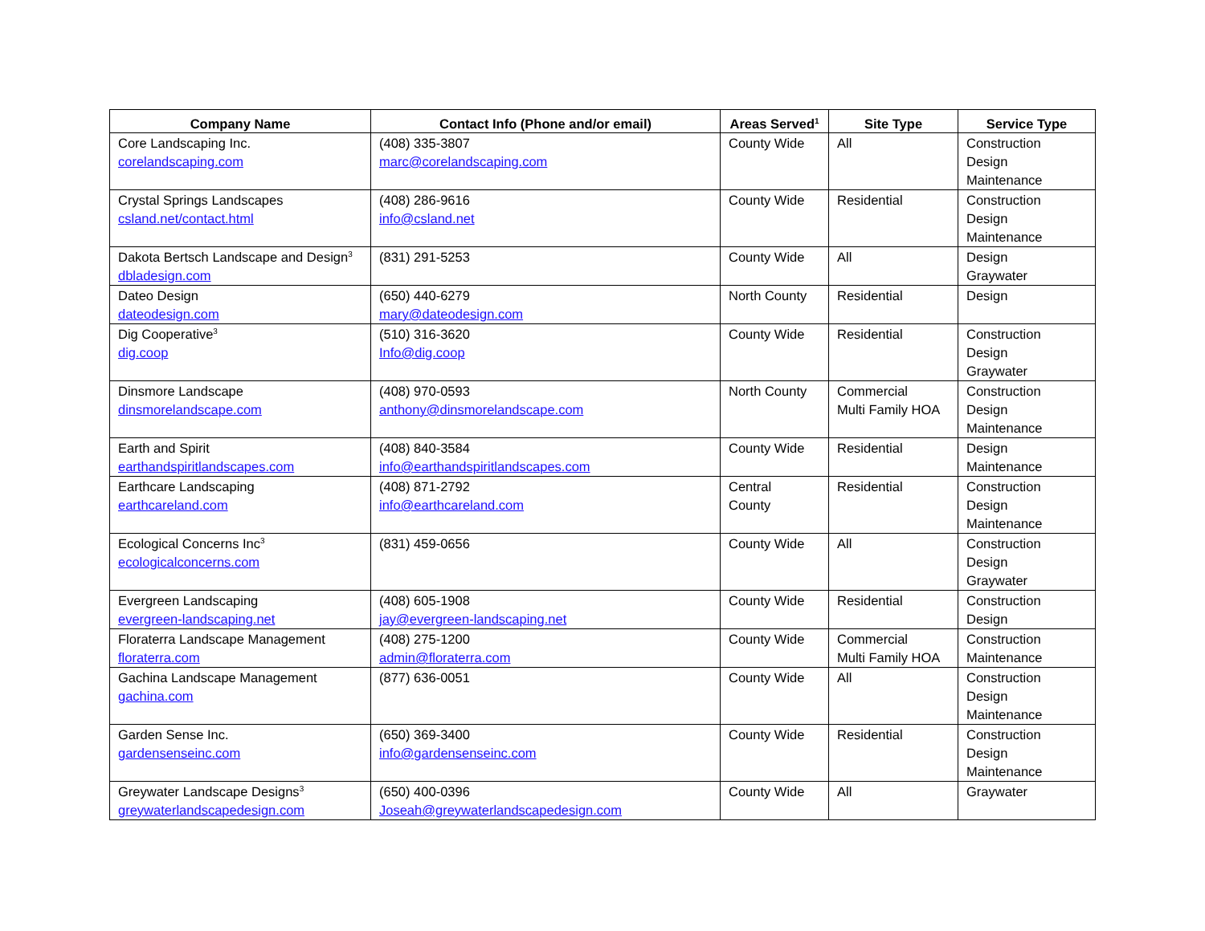| Company Name | Contact Info (Phone and/or email) | Areas Served<sup>1</sup> | Site Type | Service Type |
| --- | --- | --- | --- | --- |
| Core Landscaping Inc. corelandscaping.com | (408) 335-3807 marc@corelandscaping.com | County Wide | All | Construction Design Maintenance |
| Crystal Springs Landscapes csland.net/contact.html | (408) 286-9616 info@csland.net | County Wide | Residential | Construction Design Maintenance |
| Dakota Bertsch Landscape and Design<sup>3</sup> dbladesign.com | (831) 291-5253 | County Wide | All | Design Graywater |
| Dateo Design dateodesign.com | (650) 440-6279 mary@dateodesign.com | North County | Residential | Design |
| Dig Cooperative<sup>3</sup> dig.coop | (510) 316-3620 Info@dig.coop | County Wide | Residential | Construction Design Graywater |
| Dinsmore Landscape dinsmorelandscape.com | (408) 970-0593 anthony@dinsmorelandscape.com | North County | Commercial Multi Family HOA | Construction Design Maintenance |
| Earth and Spirit earthandspiritlandscapes.com | (408) 840-3584 info@earthandspiritlandscapes.com | County Wide | Residential | Design Maintenance |
| Earthcare Landscaping earthcareland.com | (408) 871-2792 info@earthcareland.com | Central County | Residential | Construction Design Maintenance |
| Ecological Concerns Inc<sup>3</sup> ecologicalconcerns.com | (831) 459-0656 | County Wide | All | Construction Design Graywater |
| Evergreen Landscaping evergreen-landscaping.net | (408) 605-1908 jay@evergreen-landscaping.net | County Wide | Residential | Construction Design |
| Floraterra Landscape Management floraterra.com | (408) 275-1200 admin@floraterra.com | County Wide | Commercial Multi Family HOA | Construction Maintenance |
| Gachina Landscape Management gachina.com | (877) 636-0051 | County Wide | All | Construction Design Maintenance |
| Garden Sense Inc. gardensenseinc.com | (650) 369-3400 info@gardensenseinc.com | County Wide | Residential | Construction Design Maintenance |
| Greywater Landscape Designs<sup>3</sup> greywaterlandscapedesign.com | (650) 400-0396 Joseah@greywaterlandscapedesign.com | County Wide | All | Graywater |